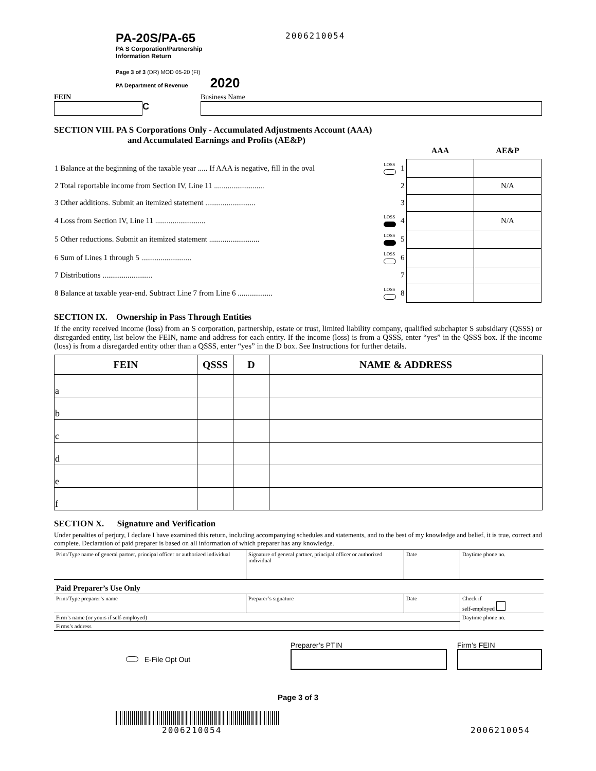PA-20S/PA-65
PA S Corporation/Partnership
Information Return
Page 3 of 3 (DR) MOD 05-20 (FI)
PA Department of Revenue 2020
2006210054
FEIN
C
Business Name
SECTION VIII. PA S Corporations Only - Accumulated Adjustments Account (AAA)
and Accumulated Earnings and Profits (AE&P)
| | | | AAA | AE&P |
| 1 Balance at the beginning of the taxable year ..... If AAA is negative, fill in the oval | LOSS | 1 | | |
| 2 Total reportable income from Section IV, Line 11 .......................... | | 2 | | N/A |
| 3 Other additions. Submit an itemized statement .......................... | | 3 | | |
| 4 Loss from Section IV, Line 11 .......................... | LOSS | 4 | | N/A |
| 5 Other reductions. Submit an itemized statement .......................... | LOSS | 5 | | |
| 6 Sum of Lines 1 through 5 .......................... | LOSS | 6 | | |
| 7 Distributions .......................... | | 7 | | |
| 8 Balance at taxable year-end. Subtract Line 7 from Line 6 .................. | LOSS | 8 | | |
SECTION IX. Ownership in Pass Through Entities
If the entity received income (loss) from an S corporation, partnership, estate or trust, limited liability company, qualified subchapter S subsidiary (QSSS) or disregarded entity, list below the FEIN, name and address for each entity. If the income (loss) is from a QSSS, enter “yes” in the QSSS box. If the income (loss) is from a disregarded entity other than a QSSS, enter “yes” in the D box. See Instructions for further details.
| FEIN | QSSS | D | NAME & ADDRESS |
| --- | --- | --- | --- |
| a | | | |
| b | | | |
| c | | | |
| d | | | |
| e | | | |
| f | | | |
SECTION X. Signature and Verification
Under penalties of perjury, I declare I have examined this return, including accompanying schedules and statements, and to the best of my knowledge and belief, it is true, correct and complete. Declaration of paid preparer is based on all information of which preparer has any knowledge.
| Print/Type name of general partner, principal officer or authorized individual | Signature of general partner, principal officer or authorized individual | Date | Daytime phone no. |
| Paid Preparer’s Use Only | | | |
| Print/Type preparer’s name | Preparer’s signature | Date | Check if self-employed |
| Firm’s name (or yours if self-employed) | | | Daytime phone no. |
| Firms’s address | | | |
E-File Opt Out
Preparer’s PTIN
Firm’s FEIN
Page 3 of 3
2006210054
2006210054